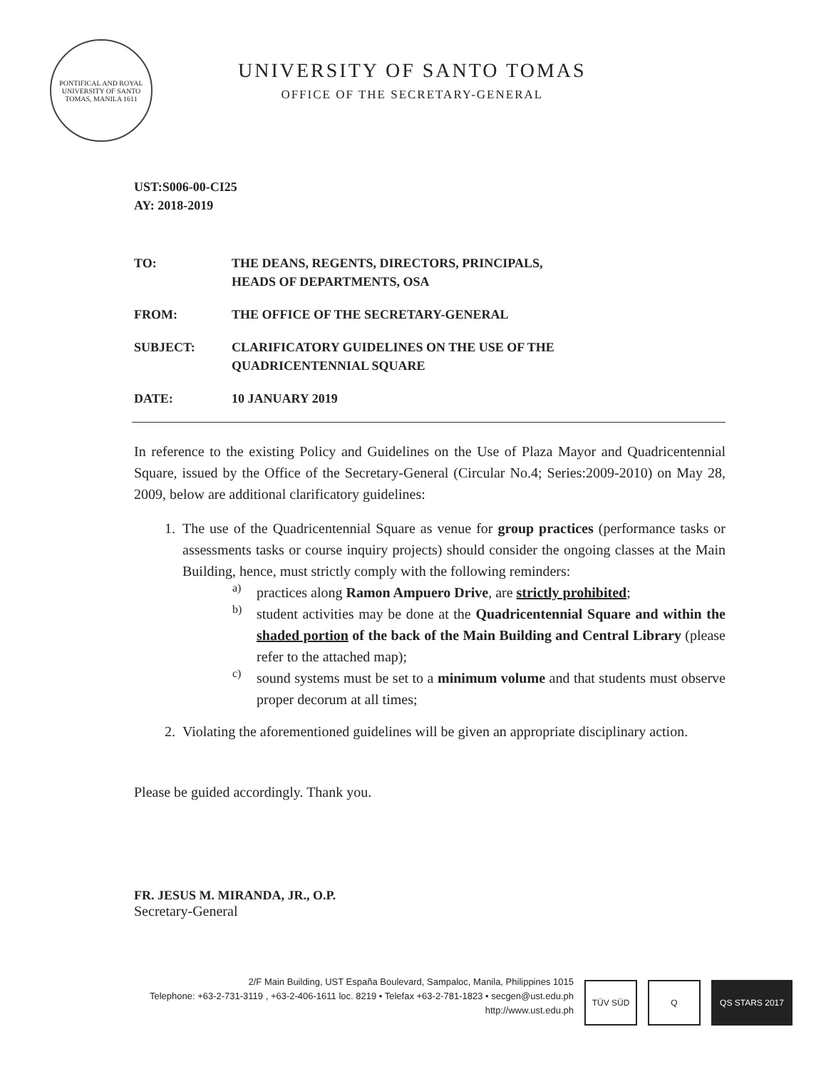PONTIFICAL AND ROYAL UNIVERSITY OF SANTO TOMAS, MANILA 1611
UNIVERSITY OF SANTO TOMAS
OFFICE OF THE SECRETARY-GENERAL
UST:S006-00-CI25
AY: 2018-2019
| TO: | THE DEANS, REGENTS, DIRECTORS, PRINCIPALS, HEADS OF DEPARTMENTS, OSA |
| FROM: | THE OFFICE OF THE SECRETARY-GENERAL |
| SUBJECT: | CLARIFICATORY GUIDELINES ON THE USE OF THE QUADRICENTENNIAL SQUARE |
| DATE: | 10 JANUARY 2019 |
In reference to the existing Policy and Guidelines on the Use of Plaza Mayor and Quadricentennial Square, issued by the Office of the Secretary-General (Circular No.4; Series:2009-2010) on May 28, 2009, below are additional clarificatory guidelines:
1. The use of the Quadricentennial Square as venue for group practices (performance tasks or assessments tasks or course inquiry projects) should consider the ongoing classes at the Main Building, hence, must strictly comply with the following reminders:
a)
practices along Ramon Ampuero Drive, are strictly prohibited;
b)
student activities may be done at the Quadricentennial Square and within the shaded portion of the back of the Main Building and Central Library (please refer to the attached map);
c)
sound systems must be set to a minimum volume and that students must observe proper decorum at all times;
2. Violating the aforementioned guidelines will be given an appropriate disciplinary action.
Please be guided accordingly. Thank you.
FR. JESUS M. MIRANDA, JR., O.P.
Secretary-General
2/F Main Building, UST España Boulevard, Sampaloc, Manila, Philippines 1015
Telephone: +63-2-731-3119 , +63-2-406-1611 loc. 8219 • Telefax +63-2-781-1823 • secgen@ust.edu.ph
http://www.ust.edu.ph
TÜV SÜD Q QS STARS 2017